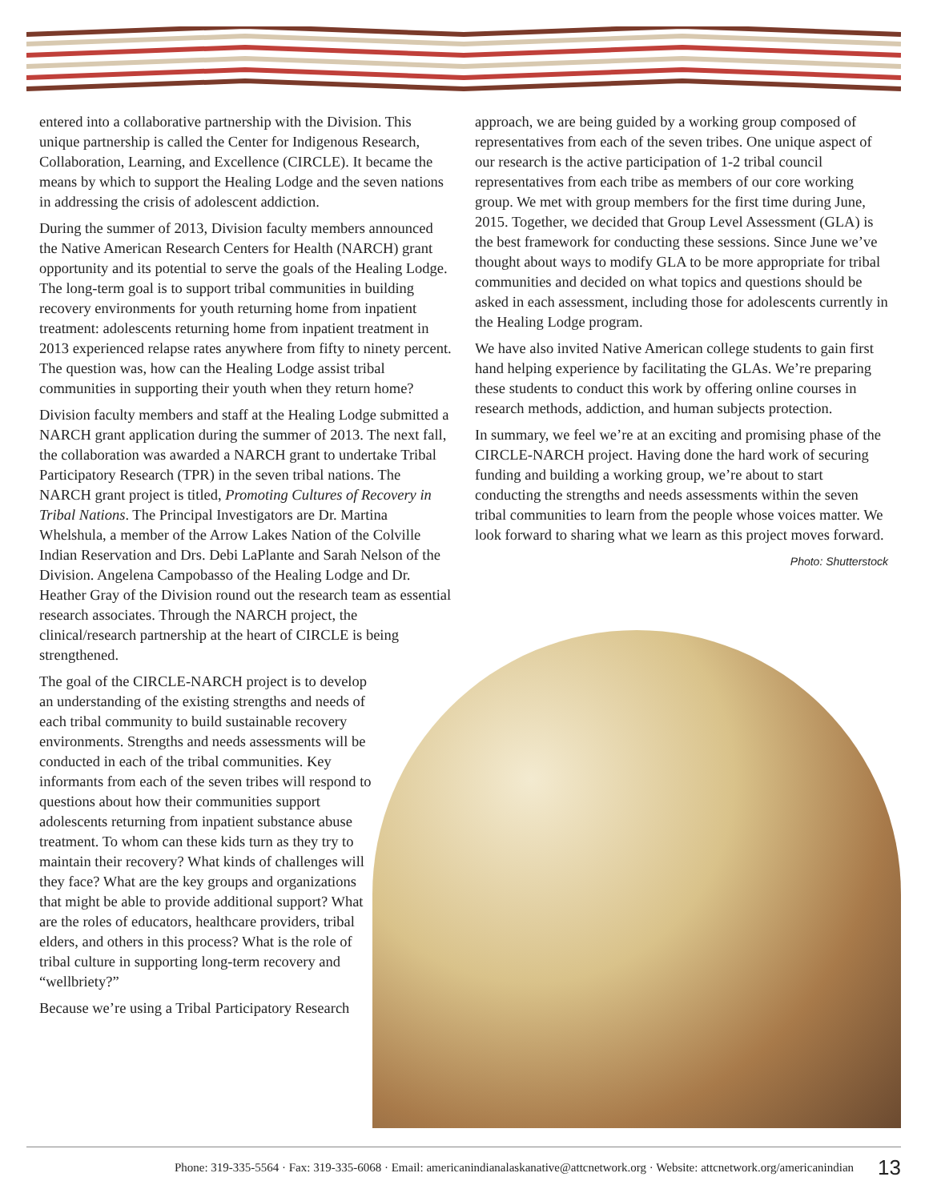entered into a collaborative partnership with the Division. This unique partnership is called the Center for Indigenous Research, Collaboration, Learning, and Excellence (CIRCLE). It became the means by which to support the Healing Lodge and the seven nations in addressing the crisis of adolescent addiction.
During the summer of 2013, Division faculty members announced the Native American Research Centers for Health (NARCH) grant opportunity and its potential to serve the goals of the Healing Lodge. The long-term goal is to support tribal communities in building recovery environments for youth returning home from inpatient treatment: adolescents returning home from inpatient treatment in 2013 experienced relapse rates anywhere from fifty to ninety percent. The question was, how can the Healing Lodge assist tribal communities in supporting their youth when they return home?
Division faculty members and staff at the Healing Lodge submitted a NARCH grant application during the summer of 2013. The next fall, the collaboration was awarded a NARCH grant to undertake Tribal Participatory Research (TPR) in the seven tribal nations. The NARCH grant project is titled, Promoting Cultures of Recovery in Tribal Nations. The Principal Investigators are Dr. Martina Whelshula, a member of the Arrow Lakes Nation of the Colville Indian Reservation and Drs. Debi LaPlante and Sarah Nelson of the Division. Angelena Campobasso of the Healing Lodge and Dr. Heather Gray of the Division round out the research team as essential research associates. Through the NARCH project, the clinical/research partnership at the heart of CIRCLE is being strengthened.
The goal of the CIRCLE-NARCH project is to develop an understanding of the existing strengths and needs of each tribal community to build sustainable recovery environments. Strengths and needs assessments will be conducted in each of the tribal communities. Key informants from each of the seven tribes will respond to questions about how their communities support adolescents returning from inpatient substance abuse treatment. To whom can these kids turn as they try to maintain their recovery? What kinds of challenges will they face? What are the key groups and organizations that might be able to provide additional support? What are the roles of educators, healthcare providers, tribal elders, and others in this process? What is the role of tribal culture in supporting long-term recovery and “wellbriety?”
Because we’re using a Tribal Participatory Research
approach, we are being guided by a working group composed of representatives from each of the seven tribes. One unique aspect of our research is the active participation of 1-2 tribal council representatives from each tribe as members of our core working group. We met with group members for the first time during June, 2015. Together, we decided that Group Level Assessment (GLA) is the best framework for conducting these sessions. Since June we’ve thought about ways to modify GLA to be more appropriate for tribal communities and decided on what topics and questions should be asked in each assessment, including those for adolescents currently in the Healing Lodge program.
We have also invited Native American college students to gain first hand helping experience by facilitating the GLAs. We’re preparing these students to conduct this work by offering online courses in research methods, addiction, and human subjects protection.
In summary, we feel we’re at an exciting and promising phase of the CIRCLE-NARCH project. Having done the hard work of securing funding and building a working group, we’re about to start conducting the strengths and needs assessments within the seven tribal communities to learn from the people whose voices matter. We look forward to sharing what we learn as this project moves forward.
Photo: Shutterstock
Phone: 319-335-5564 · Fax: 319-335-6068 · Email: americanindianalaskanative@attcnetwork.org · Website: attcnetwork.org/americanindian 13